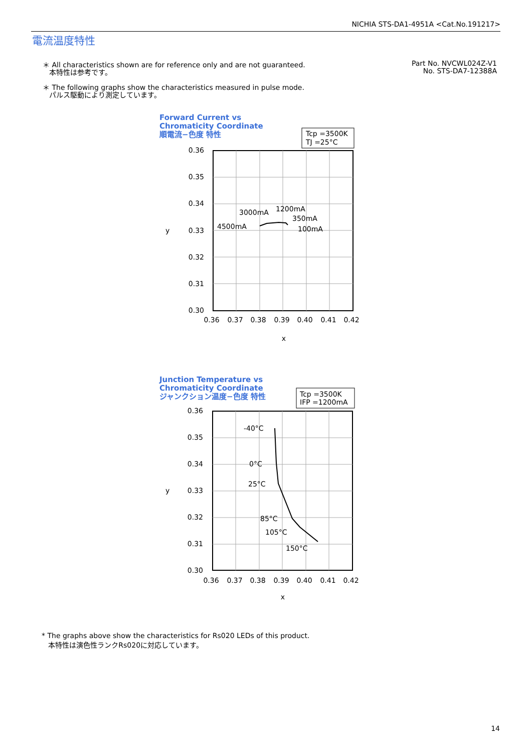NICHIA STS-DA1-4951A <Cat.No.191217>
電流温度特性
＊ All characteristics shown are for reference only and are not guaranteed.
本特性は参考です。
＊ The following graphs show the characteristics measured in pulse mode.
パルス駆動により測定しています。
Part No. NVCWL024Z-V1
No. STS-DA7-12388A
Forward Current vs
Chromaticity Coordinate
順電流−色度 特性
Tcp =3500K
TJ =25°C
0.36
0.35
0.34
0.33
0.32
0.31
0.30
y
0.36
0.37
0.38
0.39
0.40
0.41
0.42
x
4500mA
3000mA
1200mA
350mA
100mA
Junction Temperature vs
Chromaticity Coordinate
ジャンクション温度−色度 特性
Tcp =3500K
IFP =1200mA
0.36
0.35
0.34
0.33
0.32
0.31
0.30
y
0.36
0.37
0.38
0.39
0.40
0.41
0.42
x
-40°C
0°C
25°C
85°C
105°C
150°C
* The graphs above show the characteristics for Rs020 LEDs of this product.
本特性は演色性ランクRs020に対応しています。
14